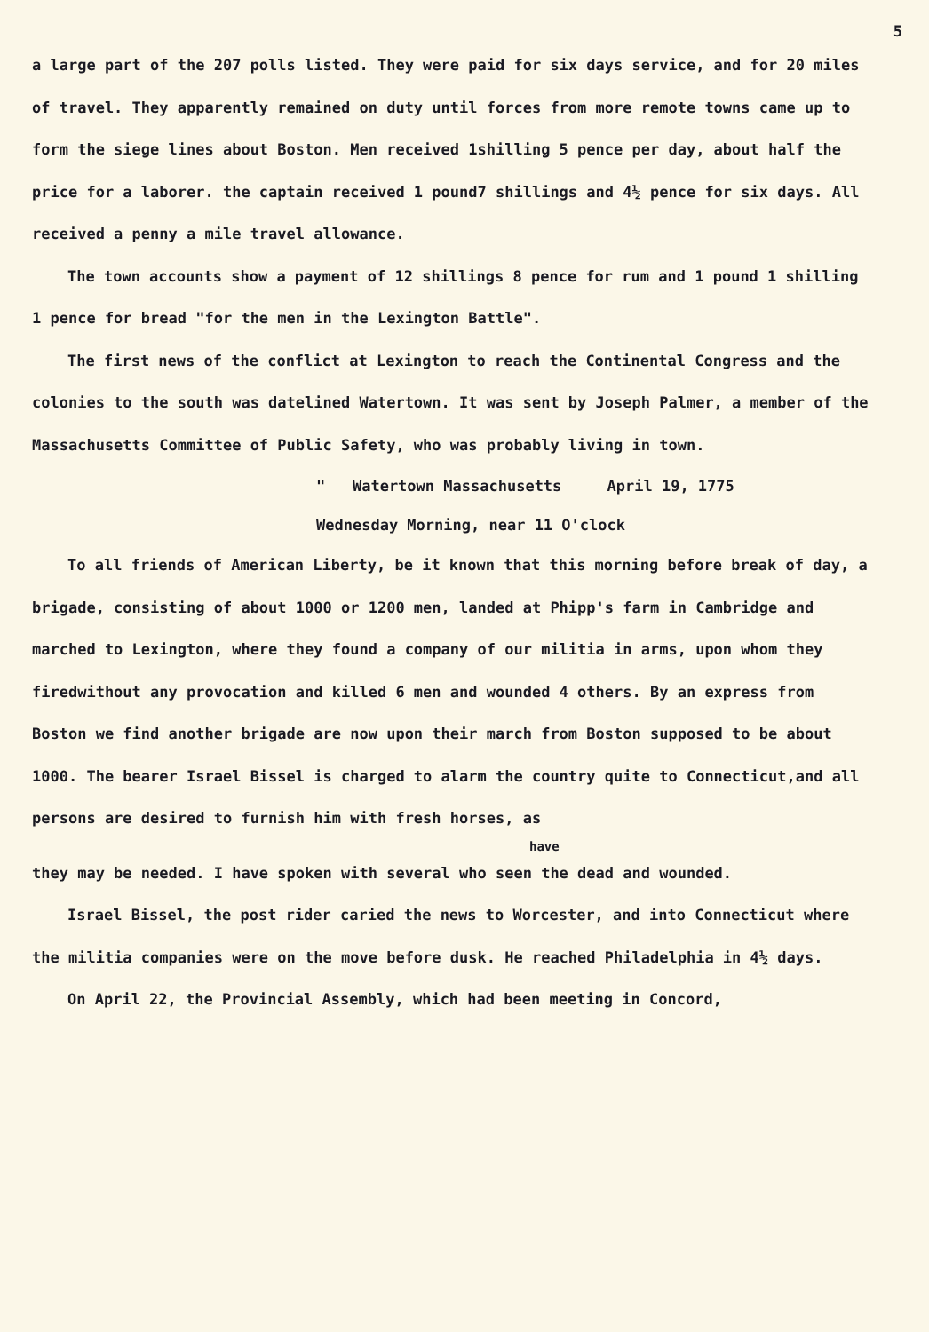5
a large part of the 207 polls listed. They were paid for six days service, and for 20 miles of travel. They apparently remained on duty until forces from more remote towns came up to form the siege lines about Boston. Men received 1shilling 5 pence per day, about half the price for a laborer. the captain received 1 pound7 shillings and 4½ pence for six days. All received a penny a mile travel allowance.
The town accounts show a payment of 12 shillings 8 pence for rum and 1 pound 1 shilling 1 pence for bread "for the men in the Lexington Battle".
The first news of the conflict at Lexington to reach the Continental Congress and the colonies to the south was datelined Watertown. It was sent by Joseph Palmer, a member of the Massachusetts Committee of Public Safety, who was probably living in town.
" Watertown Massachusetts April 19, 1775
Wednesday Morning, near 11 O'clock
To all friends of American Liberty, be it known that this morning before break of day, a brigade, consisting of about 1000 or 1200 men, landed at Phipp's farm in Cambridge and marched to Lexington, where they found a company of our militia in arms, upon whom they firedwithout any provocation and killed 6 men and wounded 4 others. By an express from Boston we find another brigade are now upon their march from Boston supposed to be about 1000. The bearer Israel Bissel is charged to alarm the country quite to Connecticut,and all persons are desired to furnish him with fresh horses, as
have
they may be needed. I have spoken with several who seen the dead and wounded.
Israel Bissel, the post rider caried the news to Worcester, and into Connecticut where the militia companies were on the move before dusk. He reached Philadelphia in 4½ days.
On April 22, the Provincial Assembly, which had been meeting in Concord,